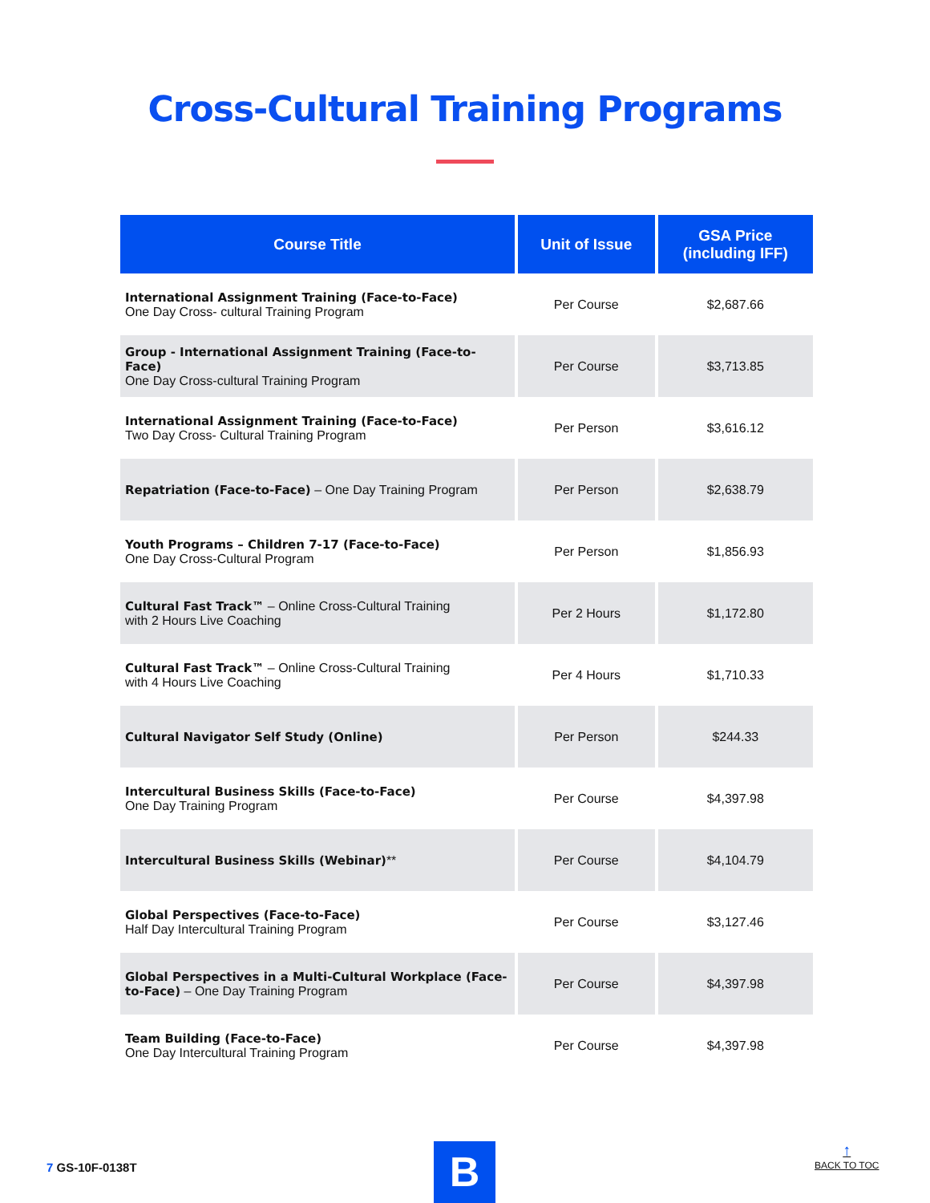Cross-Cultural Training Programs
| Course Title | Unit of Issue | GSA Price (including IFF) |
| --- | --- | --- |
| International Assignment Training (Face-to-Face) One Day Cross- cultural Training Program | Per Course | $2,687.66 |
| Group - International Assignment Training (Face-to-Face) One Day Cross-cultural Training Program | Per Course | $3,713.85 |
| International Assignment Training (Face-to-Face) Two Day Cross- Cultural Training Program | Per Person | $3,616.12 |
| Repatriation (Face-to-Face) – One Day Training Program | Per Person | $2,638.79 |
| Youth Programs – Children 7-17 (Face-to-Face) One Day Cross-Cultural Program | Per Person | $1,856.93 |
| Cultural Fast Track™ – Online Cross-Cultural Training with 2 Hours Live Coaching | Per 2 Hours | $1,172.80 |
| Cultural Fast Track™ – Online Cross-Cultural Training with 4 Hours Live Coaching | Per 4 Hours | $1,710.33 |
| Cultural Navigator Self Study (Online) | Per Person | $244.33 |
| Intercultural Business Skills (Face-to-Face) One Day Training Program | Per Course | $4,397.98 |
| Intercultural Business Skills (Webinar) ** | Per Course | $4,104.79 |
| Global Perspectives (Face-to-Face) Half Day Intercultural Training Program | Per Course | $3,127.46 |
| Global Perspectives in a Multi-Cultural Workplace (Face-to-Face) – One Day Training Program | Per Course | $4,397.98 |
| Team Building (Face-to-Face) One Day Intercultural Training Program | Per Course | $4,397.98 |
7 GS-10F-0138T B
↑
BACK TO TOC